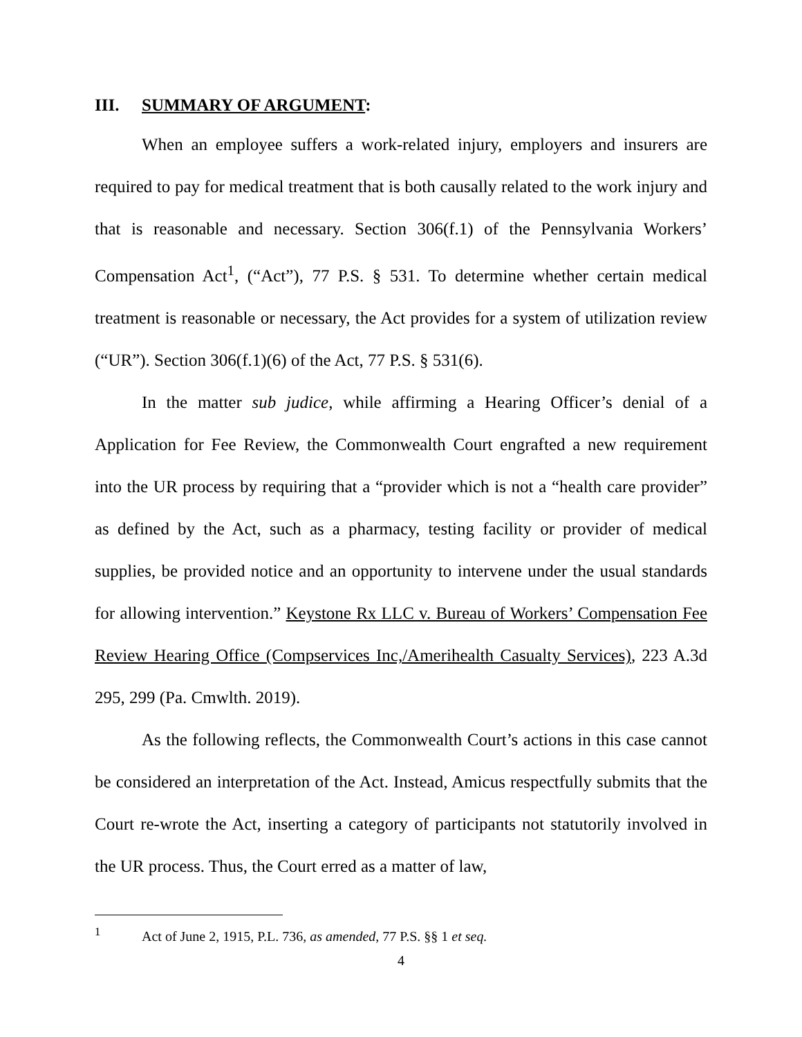III. SUMMARY OF ARGUMENT:
When an employee suffers a work-related injury, employers and insurers are required to pay for medical treatment that is both causally related to the work injury and that is reasonable and necessary. Section 306(f.1) of the Pennsylvania Workers’ Compensation Act<sup>1</sup>, (“Act”), 77 P.S. § 531. To determine whether certain medical treatment is reasonable or necessary, the Act provides for a system of utilization review (“UR”). Section 306(f.1)(6) of the Act, 77 P.S. § 531(6).
In the matter sub judice, while affirming a Hearing Officer’s denial of a Application for Fee Review, the Commonwealth Court engrafted a new requirement into the UR process by requiring that a “provider which is not a “health care provider” as defined by the Act, such as a pharmacy, testing facility or provider of medical supplies, be provided notice and an opportunity to intervene under the usual standards for allowing intervention.” Keystone Rx LLC v. Bureau of Workers’ Compensation Fee Review Hearing Office (Compservices Inc,/Amerihealth Casualty Services), 223 A.3d 295, 299 (Pa. Cmwlth. 2019).
As the following reflects, the Commonwealth Court’s actions in this case cannot be considered an interpretation of the Act. Instead, Amicus respectfully submits that the Court re-wrote the Act, inserting a category of participants not statutorily involved in the UR process. Thus, the Court erred as a matter of law,
<sup>1</sup> Act of June 2, 1915, P.L. 736, as amended, 77 P.S. §§ 1 et seq.
4